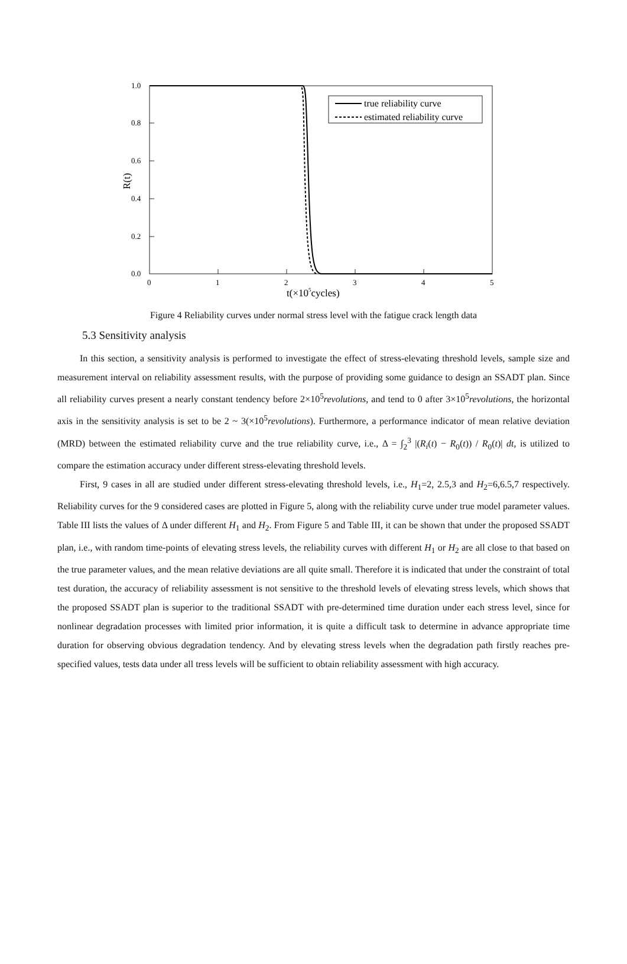1.0
0.8
0.6
0.4
0.2
0.0
0
1
2
3
4
5
t(×105cycles)
R(t)
true reliability curve
estimated reliability curve
Figure 4 Reliability curves under normal stress level with the fatigue crack length data
5.3 Sensitivity analysis
In this section, a sensitivity analysis is performed to investigate the effect of stress-elevating threshold levels, sample size and measurement interval on reliability assessment results, with the purpose of providing some guidance to design an SSADT plan. Since all reliability curves present a nearly constant tendency before 2×10<sup>5</sup>revolutions, and tend to 0 after 3×10<sup>5</sup>revolutions, the horizontal axis in the sensitivity analysis is set to be 2 ~ 3(×10<sup>5</sup>revolutions). Furthermore, a performance indicator of mean relative deviation (MRD) between the estimated reliability curve and the true reliability curve, i.e., Δ = ∫<sub>2</sub><sup>3</sup> |(R<sub>i</sub>(t) − R<sub>0</sub>(t)) / R<sub>0</sub>(t)| dt, is utilized to compare the estimation accuracy under different stress-elevating threshold levels.
First, 9 cases in all are studied under different stress-elevating threshold levels, i.e., H<sub>1</sub>=2, 2.5,3 and H<sub>2</sub>=6,6.5,7 respectively. Reliability curves for the 9 considered cases are plotted in Figure 5, along with the reliability curve under true model parameter values. Table III lists the values of Δ under different H<sub>1</sub> and H<sub>2</sub>. From Figure 5 and Table III, it can be shown that under the proposed SSADT plan, i.e., with random time-points of elevating stress levels, the reliability curves with different H<sub>1</sub> or H<sub>2</sub> are all close to that based on the true parameter values, and the mean relative deviations are all quite small. Therefore it is indicated that under the constraint of total test duration, the accuracy of reliability assessment is not sensitive to the threshold levels of elevating stress levels, which shows that the proposed SSADT plan is superior to the traditional SSADT with pre-determined time duration under each stress level, since for nonlinear degradation processes with limited prior information, it is quite a difficult task to determine in advance appropriate time duration for observing obvious degradation tendency. And by elevating stress levels when the degradation path firstly reaches pre-specified values, tests data under all tress levels will be sufficient to obtain reliability assessment with high accuracy.